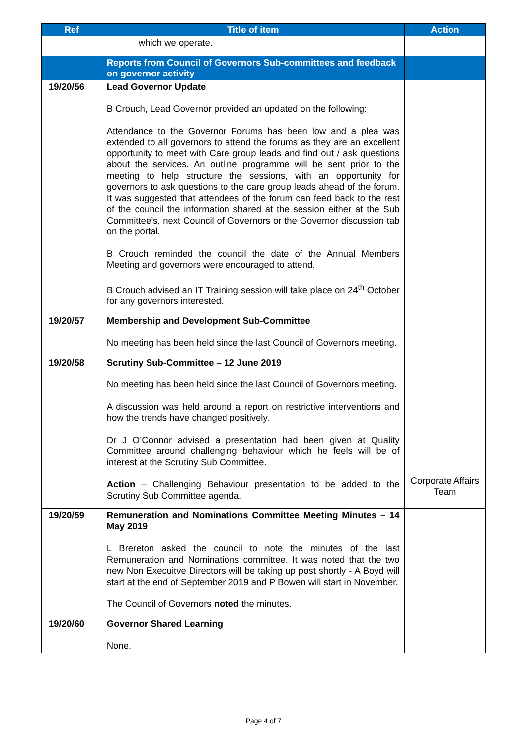| Ref | Title of item | Action |
| --- | --- | --- |
| | which we operate. | |
| | Reports from Council of Governors Sub-committees and feedback on governor activity | |
| 19/20/56 | Lead Governor Update B Crouch, Lead Governor provided an updated on the following: Attendance to the Governor Forums has been low and a plea was extended to all governors to attend the forums as they are an excellent opportunity to meet with Care group leads and find out / ask questions about the services. An outline programme will be sent prior to the meeting to help structure the sessions, with an opportunity for governors to ask questions to the care group leads ahead of the forum. It was suggested that attendees of the forum can feed back to the rest of the council the information shared at the session either at the Sub Committee’s, next Council of Governors or the Governor discussion tab on the portal. B Crouch reminded the council the date of the Annual Members Meeting and governors were encouraged to attend. B Crouch advised an IT Training session will take place on 24<sup>th</sup> October for any governors interested. | |
| 19/20/57 | Membership and Development Sub-Committee No meeting has been held since the last Council of Governors meeting. | |
| 19/20/58 | Scrutiny Sub-Committee – 12 June 2019 No meeting has been held since the last Council of Governors meeting. A discussion was held around a report on restrictive interventions and how the trends have changed positively. Dr J O’Connor advised a presentation had been given at Quality Committee around challenging behaviour which he feels will be of interest at the Scrutiny Sub Committee. Action – Challenging Behaviour presentation to be added to the Scrutiny Sub Committee agenda. | Corporate Affairs Team |
| 19/20/59 | Remuneration and Nominations Committee Meeting Minutes – 14 May 2019 L Brereton asked the council to note the minutes of the last Remuneration and Nominations committee. It was noted that the two new Non Execuitve Directors will be taking up post shortly - A Boyd will start at the end of September 2019 and P Bowen will start in November. The Council of Governors noted the minutes. | |
| 19/20/60 | Governor Shared Learning None. | |
Page 4 of 7